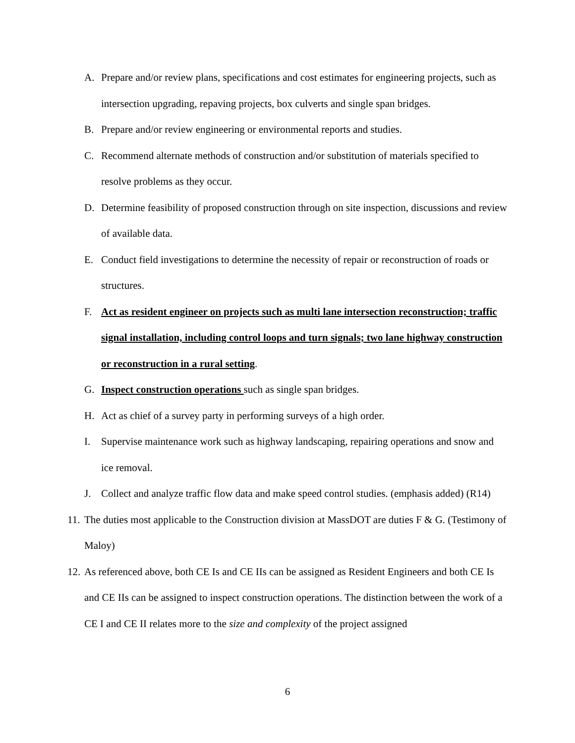A. Prepare and/or review plans, specifications and cost estimates for engineering projects, such as intersection upgrading, repaving projects, box culverts and single span bridges.
B. Prepare and/or review engineering or environmental reports and studies.
C. Recommend alternate methods of construction and/or substitution of materials specified to resolve problems as they occur.
D. Determine feasibility of proposed construction through on site inspection, discussions and review of available data.
E. Conduct field investigations to determine the necessity of repair or reconstruction of roads or structures.
F. Act as resident engineer on projects such as multi lane intersection reconstruction; traffic signal installation, including control loops and turn signals; two lane highway construction or reconstruction in a rural setting.
G. Inspect construction operations such as single span bridges.
H. Act as chief of a survey party in performing surveys of a high order.
I. Supervise maintenance work such as highway landscaping, repairing operations and snow and ice removal.
J. Collect and analyze traffic flow data and make speed control studies. (emphasis added) (R14)
11. The duties most applicable to the Construction division at MassDOT are duties F & G. (Testimony of Maloy)
12. As referenced above, both CE Is and CE IIs can be assigned as Resident Engineers and both CE Is and CE IIs can be assigned to inspect construction operations. The distinction between the work of a CE I and CE II relates more to the size and complexity of the project assigned
6